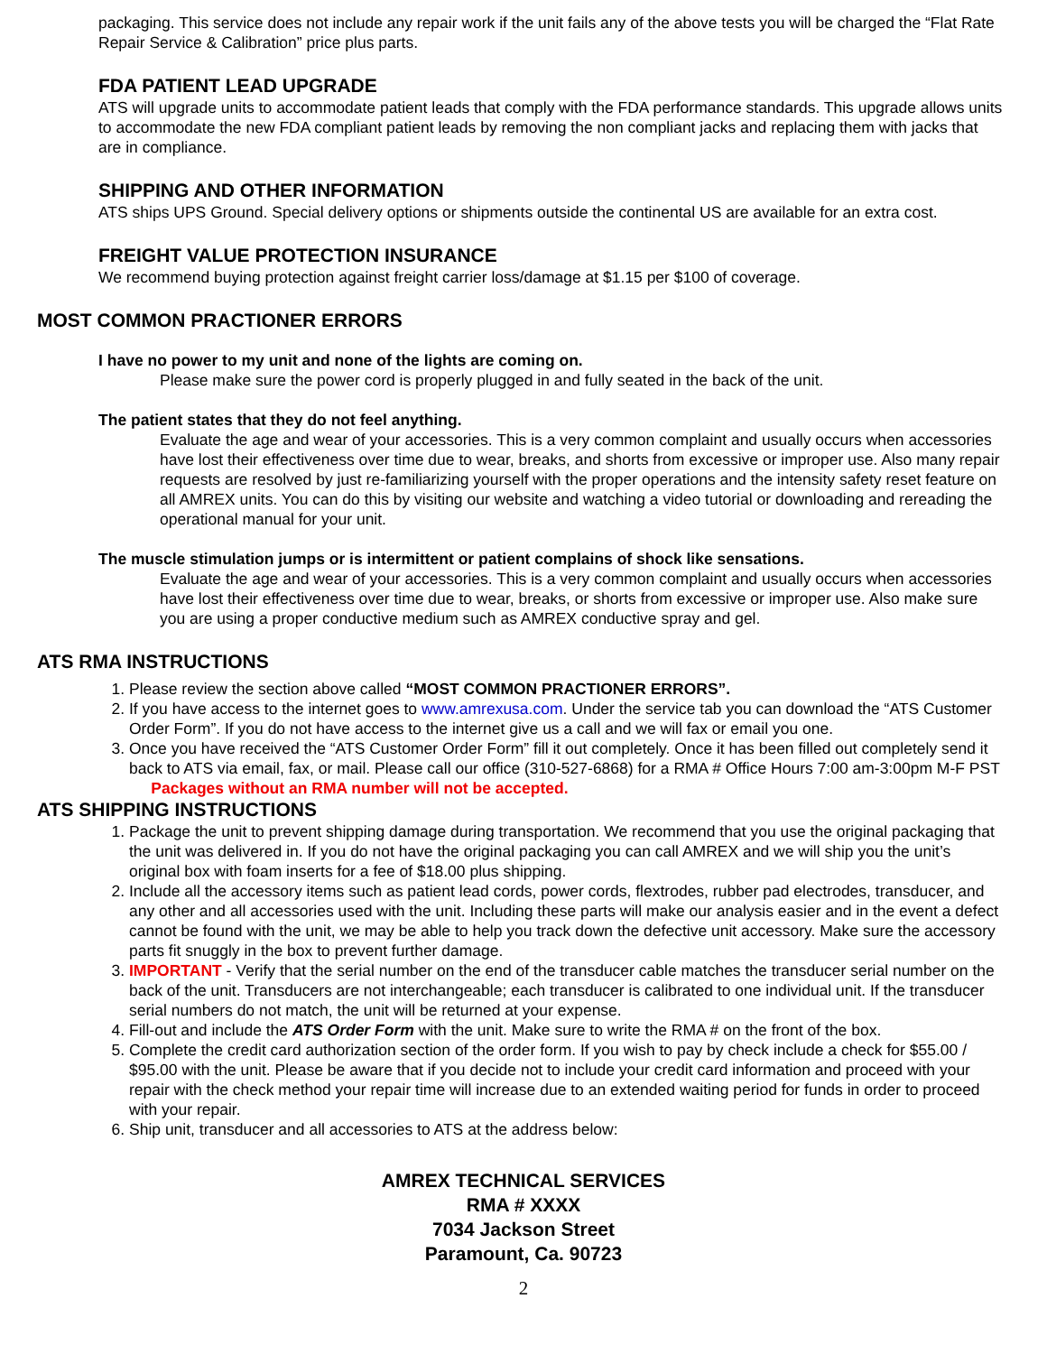packaging. This service does not include any repair work if the unit fails any of the above tests you will be charged the “Flat Rate Repair Service & Calibration” price plus parts.
FDA PATIENT LEAD UPGRADE
ATS will upgrade units to accommodate patient leads that comply with the FDA performance standards. This upgrade allows units to accommodate the new FDA compliant patient leads by removing the non compliant jacks and replacing them with jacks that are in compliance.
SHIPPING AND OTHER INFORMATION
ATS ships UPS Ground. Special delivery options or shipments outside the continental US are available for an extra cost.
FREIGHT VALUE PROTECTION INSURANCE
We recommend buying protection against freight carrier loss/damage at $1.15 per $100 of coverage.
MOST COMMON PRACTIONER ERRORS
I have no power to my unit and none of the lights are coming on.
Please make sure the power cord is properly plugged in and fully seated in the back of the unit.
The patient states that they do not feel anything.
Evaluate the age and wear of your accessories. This is a very common complaint and usually occurs when accessories have lost their effectiveness over time due to wear, breaks, and shorts from excessive or improper use. Also many repair requests are resolved by just re-familiarizing yourself with the proper operations and the intensity safety reset feature on all AMREX units. You can do this by visiting our website and watching a video tutorial or downloading and rereading the operational manual for your unit.
The muscle stimulation jumps or is intermittent or patient complains of shock like sensations.
Evaluate the age and wear of your accessories. This is a very common complaint and usually occurs when accessories have lost their effectiveness over time due to wear, breaks, or shorts from excessive or improper use. Also make sure you are using a proper conductive medium such as AMREX conductive spray and gel.
ATS RMA INSTRUCTIONS
1. Please review the section above called “MOST COMMON PRACTIONER ERRORS”.
2. If you have access to the internet goes to www.amrexusa.com. Under the service tab you can download the “ATS Customer Order Form”. If you do not have access to the internet give us a call and we will fax or email you one.
3. Once you have received the “ATS Customer Order Form” fill it out completely. Once it has been filled out completely send it back to ATS via email, fax, or mail. Please call our office (310-527-6868) for a RMA # Office Hours 7:00 am-3:00pm M-F PST Packages without an RMA number will not be accepted.
ATS SHIPPING INSTRUCTIONS
1. Package the unit to prevent shipping damage during transportation. We recommend that you use the original packaging that the unit was delivered in. If you do not have the original packaging you can call AMREX and we will ship you the unit’s original box with foam inserts for a fee of $18.00 plus shipping.
2. Include all the accessory items such as patient lead cords, power cords, flextrodes, rubber pad electrodes, transducer, and any other and all accessories used with the unit. Including these parts will make our analysis easier and in the event a defect cannot be found with the unit, we may be able to help you track down the defective unit accessory. Make sure the accessory parts fit snuggly in the box to prevent further damage.
3. IMPORTANT - Verify that the serial number on the end of the transducer cable matches the transducer serial number on the back of the unit. Transducers are not interchangeable; each transducer is calibrated to one individual unit. If the transducer serial numbers do not match, the unit will be returned at your expense.
4. Fill-out and include the ATS Order Form with the unit. Make sure to write the RMA # on the front of the box.
5. Complete the credit card authorization section of the order form. If you wish to pay by check include a check for $55.00 / $95.00 with the unit. Please be aware that if you decide not to include your credit card information and proceed with your repair with the check method your repair time will increase due to an extended waiting period for funds in order to proceed with your repair.
6. Ship unit, transducer and all accessories to ATS at the address below:
AMREX TECHNICAL SERVICES
RMA # XXXX
7034 Jackson Street
Paramount, Ca. 90723
2